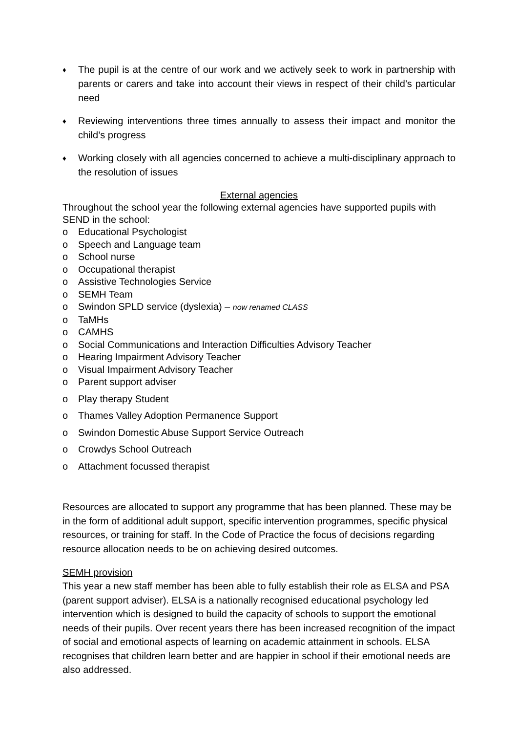♦
The pupil is at the centre of our work and we actively seek to work in partnership with parents or carers and take into account their views in respect of their child’s particular need
♦
Reviewing interventions three times annually to assess their impact and monitor the child’s progress
♦
Working closely with all agencies concerned to achieve a multi-disciplinary approach to the resolution of issues
External agencies
Throughout the school year the following external agencies have supported pupils with SEND in the school:
o Educational Psychologist
o Speech and Language team
o School nurse
o Occupational therapist
o Assistive Technologies Service
o SEMH Team
o Swindon SPLD service (dyslexia) – now renamed CLASS
o TaMHs
o CAMHS
o Social Communications and Interaction Difficulties Advisory Teacher
o Hearing Impairment Advisory Teacher
o Visual Impairment Advisory Teacher
o Parent support adviser
o Play therapy Student
o Thames Valley Adoption Permanence Support
o Swindon Domestic Abuse Support Service Outreach
o Crowdys School Outreach
o Attachment focussed therapist
Resources are allocated to support any programme that has been planned. These may be in the form of additional adult support, specific intervention programmes, specific physical resources, or training for staff. In the Code of Practice the focus of decisions regarding resource allocation needs to be on achieving desired outcomes.
SEMH provision
This year a new staff member has been able to fully establish their role as ELSA and PSA (parent support adviser). ELSA is a nationally recognised educational psychology led intervention which is designed to build the capacity of schools to support the emotional needs of their pupils. Over recent years there has been increased recognition of the impact of social and emotional aspects of learning on academic attainment in schools. ELSA recognises that children learn better and are happier in school if their emotional needs are also addressed.